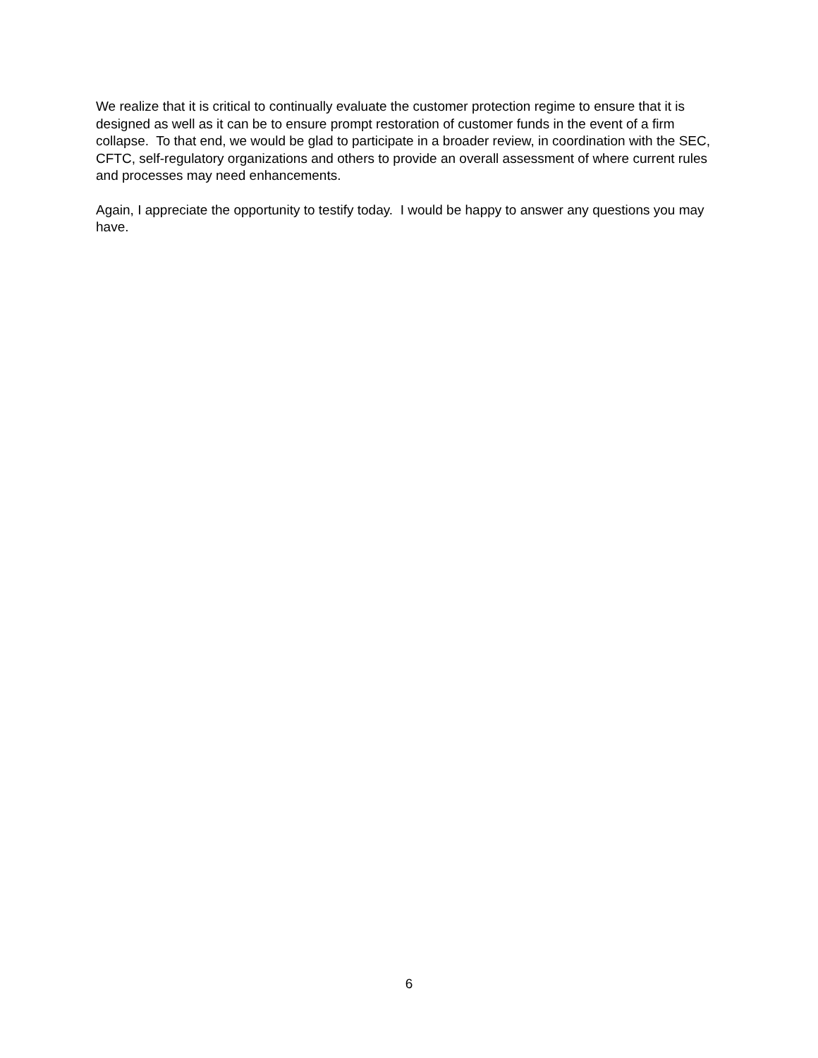We realize that it is critical to continually evaluate the customer protection regime to ensure that it is designed as well as it can be to ensure prompt restoration of customer funds in the event of a firm collapse. To that end, we would be glad to participate in a broader review, in coordination with the SEC, CFTC, self-regulatory organizations and others to provide an overall assessment of where current rules and processes may need enhancements.
Again, I appreciate the opportunity to testify today. I would be happy to answer any questions you may have.
6